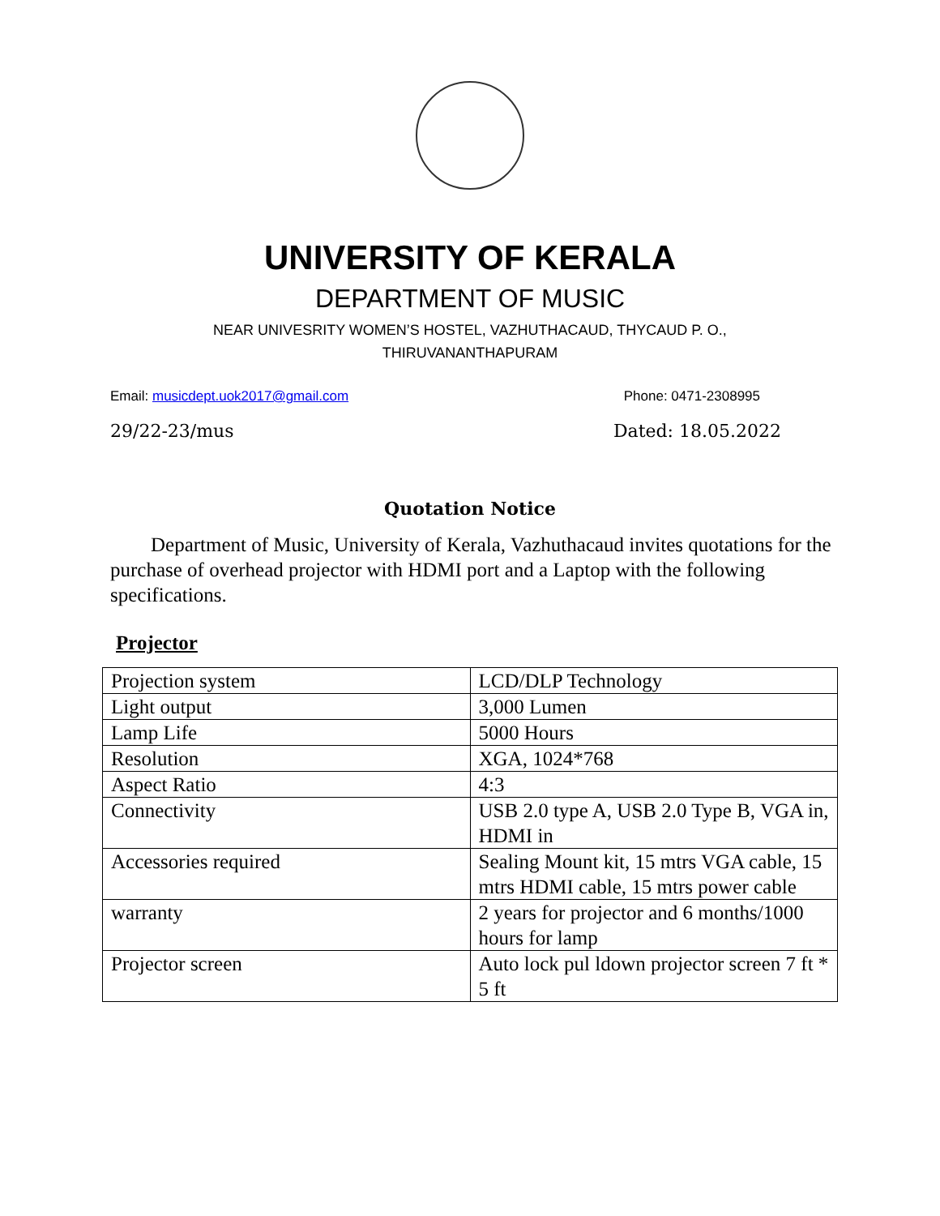UNIVERSITY OF KERALA
DEPARTMENT OF MUSIC
NEAR UNIVESRITY WOMEN’S HOSTEL, VAZHUTHACAUD, THYCAUD P. O.,
THIRUVANANTHAPURAM
Email: musicdept.uok2017@gmail.com Phone: 0471-2308995
29/22-23/mus Dated: 18.05.2022
Quotation Notice
Department of Music, University of Kerala, Vazhuthacaud invites quotations for the purchase of overhead projector with HDMI port and a Laptop with the following specifications.
Projector
| Projection system | LCD/DLP Technology |
| Light output | 3,000 Lumen |
| Lamp Life | 5000 Hours |
| Resolution | XGA, 1024*768 |
| Aspect Ratio | 4:3 |
| Connectivity | USB 2.0 type A, USB 2.0 Type B, VGA in, HDMI in |
| Accessories required | Sealing Mount kit, 15 mtrs VGA cable, 15 mtrs HDMI cable, 15 mtrs power cable |
| warranty | 2 years for projector and 6 months/1000 hours for lamp |
| Projector screen | Auto lock pul ldown projector screen 7 ft * 5 ft |